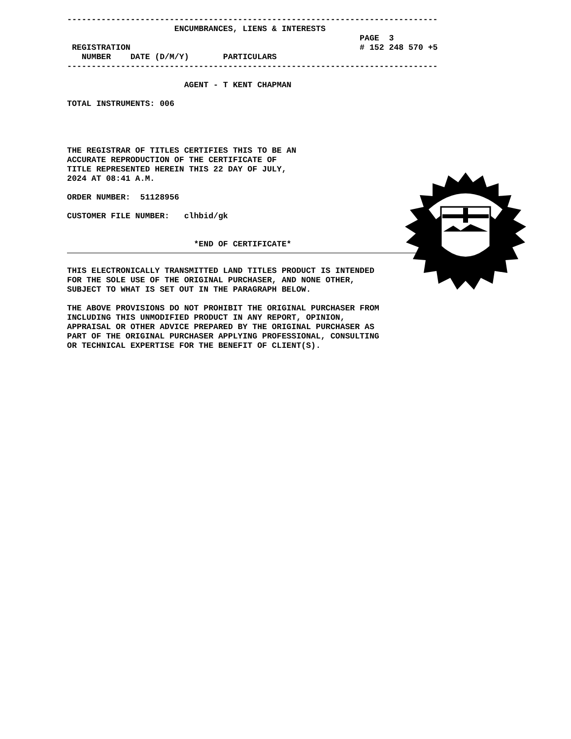----------------------------------------------------------------------------
                      ENCUMBRANCES, LIENS & INTERESTS
                                                            PAGE  3
 REGISTRATION                                               # 152 248 570 +5
   NUMBER    DATE (D/M/Y)       PARTICULARS
----------------------------------------------------------------------------

                        AGENT - T KENT CHAPMAN

TOTAL INSTRUMENTS: 006




THE REGISTRAR OF TITLES CERTIFIES THIS TO BE AN
ACCURATE REPRODUCTION OF THE CERTIFICATE OF
TITLE REPRESENTED HEREIN THIS 22 DAY OF JULY,
2024 AT 08:41 A.M.

ORDER NUMBER:  51128956

CUSTOMER FILE NUMBER:   clhbid/gk


                          *END OF CERTIFICATE*
THIS ELECTRONICALLY TRANSMITTED LAND TITLES PRODUCT IS INTENDED
FOR THE SOLE USE OF THE ORIGINAL PURCHASER, AND NONE OTHER,
SUBJECT TO WHAT IS SET OUT IN THE PARAGRAPH BELOW.

THE ABOVE PROVISIONS DO NOT PROHIBIT THE ORIGINAL PURCHASER FROM
INCLUDING THIS UNMODIFIED PRODUCT IN ANY REPORT, OPINION,
APPRAISAL OR OTHER ADVICE PREPARED BY THE ORIGINAL PURCHASER AS
PART OF THE ORIGINAL PURCHASER APPLYING PROFESSIONAL, CONSULTING
OR TECHNICAL EXPERTISE FOR THE BENEFIT OF CLIENT(S).